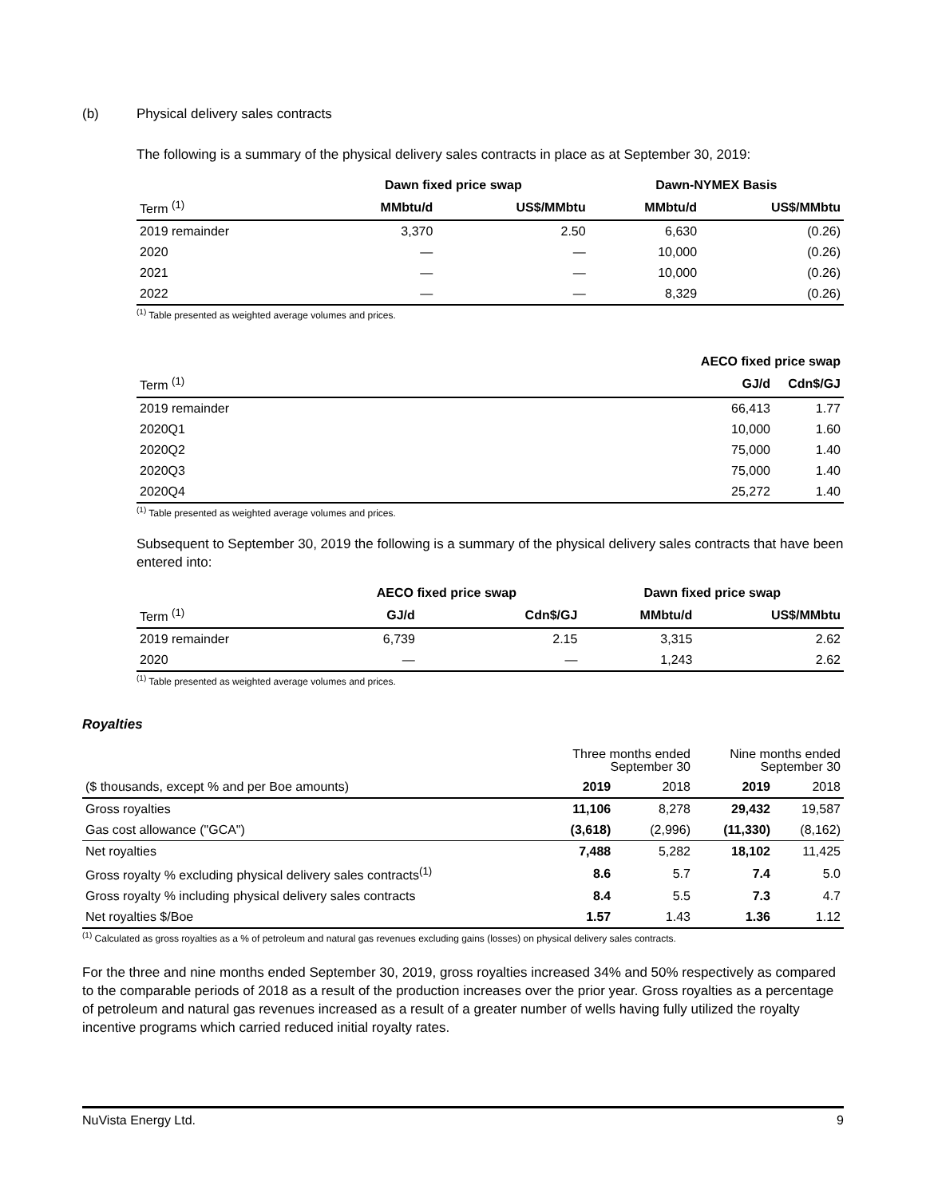(b) Physical delivery sales contracts
The following is a summary of the physical delivery sales contracts in place as at September 30, 2019:
| | Dawn fixed price swap | | Dawn-NYMEX Basis | |
| --- | --- | --- | --- | --- |
| Term <sup>(1)</sup> | MMbtu/d | US$/MMbtu | MMbtu/d | US$/MMbtu |
| 2019 remainder | 3,370 | 2.50 | 6,630 | (0.26) |
| 2020 | — | — | 10,000 | (0.26) |
| 2021 | — | — | 10,000 | (0.26) |
| 2022 | — | — | 8,329 | (0.26) |
<sup>(1)</sup> Table presented as weighted average volumes and prices.
| | AECO fixed price swap | |
| --- | --- | --- |
| Term <sup>(1)</sup> | GJ/d | Cdn$/GJ |
| 2019 remainder | 66,413 | 1.77 |
| 2020Q1 | 10,000 | 1.60 |
| 2020Q2 | 75,000 | 1.40 |
| 2020Q3 | 75,000 | 1.40 |
| 2020Q4 | 25,272 | 1.40 |
<sup>(1)</sup> Table presented as weighted average volumes and prices.
Subsequent to September 30, 2019 the following is a summary of the physical delivery sales contracts that have been entered into:
| | AECO fixed price swap | | Dawn fixed price swap | |
| --- | --- | --- | --- | --- |
| Term <sup>(1)</sup> | GJ/d | Cdn$/GJ | MMbtu/d | US$/MMbtu |
| 2019 remainder | 6,739 | 2.15 | 3,315 | 2.62 |
| 2020 | — | — | 1,243 | 2.62 |
<sup>(1)</sup> Table presented as weighted average volumes and prices.
Royalties
| | Three months ended September 30 | | Nine months ended September 30 | |
| --- | --- | --- | --- | --- |
| ($ thousands, except % and per Boe amounts) | 2019 | 2018 | 2019 | 2018 |
| Gross royalties | 11,106 | 8,278 | 29,432 | 19,587 |
| Gas cost allowance ("GCA") | (3,618) | (2,996) | (11,330) | (8,162) |
| Net royalties | 7,488 | 5,282 | 18,102 | 11,425 |
| Gross royalty % excluding physical delivery sales contracts<sup>(1)</sup> | 8.6 | 5.7 | 7.4 | 5.0 |
| Gross royalty % including physical delivery sales contracts | 8.4 | 5.5 | 7.3 | 4.7 |
| Net royalties $/Boe | 1.57 | 1.43 | 1.36 | 1.12 |
<sup>(1)</sup> Calculated as gross royalties as a % of petroleum and natural gas revenues excluding gains (losses) on physical delivery sales contracts.
For the three and nine months ended September 30, 2019, gross royalties increased 34% and 50% respectively as compared to the comparable periods of 2018 as a result of the production increases over the prior year. Gross royalties as a percentage of petroleum and natural gas revenues increased as a result of a greater number of wells having fully utilized the royalty incentive programs which carried reduced initial royalty rates.
NuVista Energy Ltd. 9